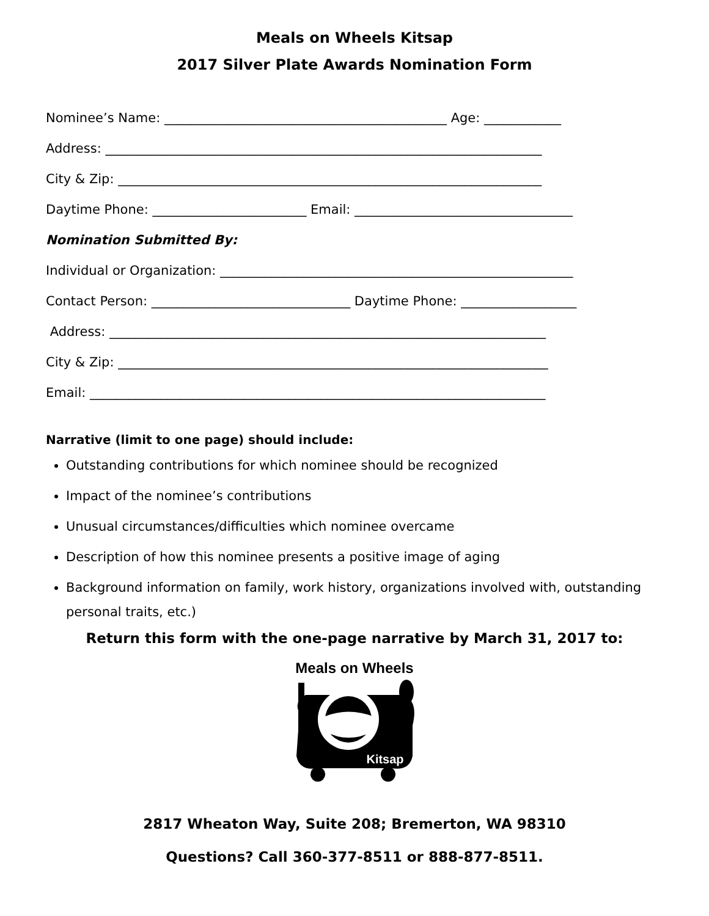Meals on Wheels Kitsap
2017 Silver Plate Awards Nomination Form
Nominee’s Name: ____________________________________________ Age: ____________
Address: ____________________________________________________________________
City & Zip: __________________________________________________________________
Daytime Phone: ________________________ Email: __________________________________
Nomination Submitted By:
Individual or Organization: _______________________________________________________
Contact Person: _______________________________ Daytime Phone: __________________
Address: ____________________________________________________________________
City & Zip: ___________________________________________________________________
Email: _______________________________________________________________________
Narrative (limit to one page) should include:
Outstanding contributions for which nominee should be recognized
Impact of the nominee’s contributions
Unusual circumstances/difficulties which nominee overcame
Description of how this nominee presents a positive image of aging
Background information on family, work history, organizations involved with, outstanding personal traits, etc.)
Return this form with the one-page narrative by March 31, 2017 to:
Meals on Wheels
Kitsap
2817 Wheaton Way, Suite 208; Bremerton, WA 98310
Questions? Call 360-377-8511 or 888-877-8511.